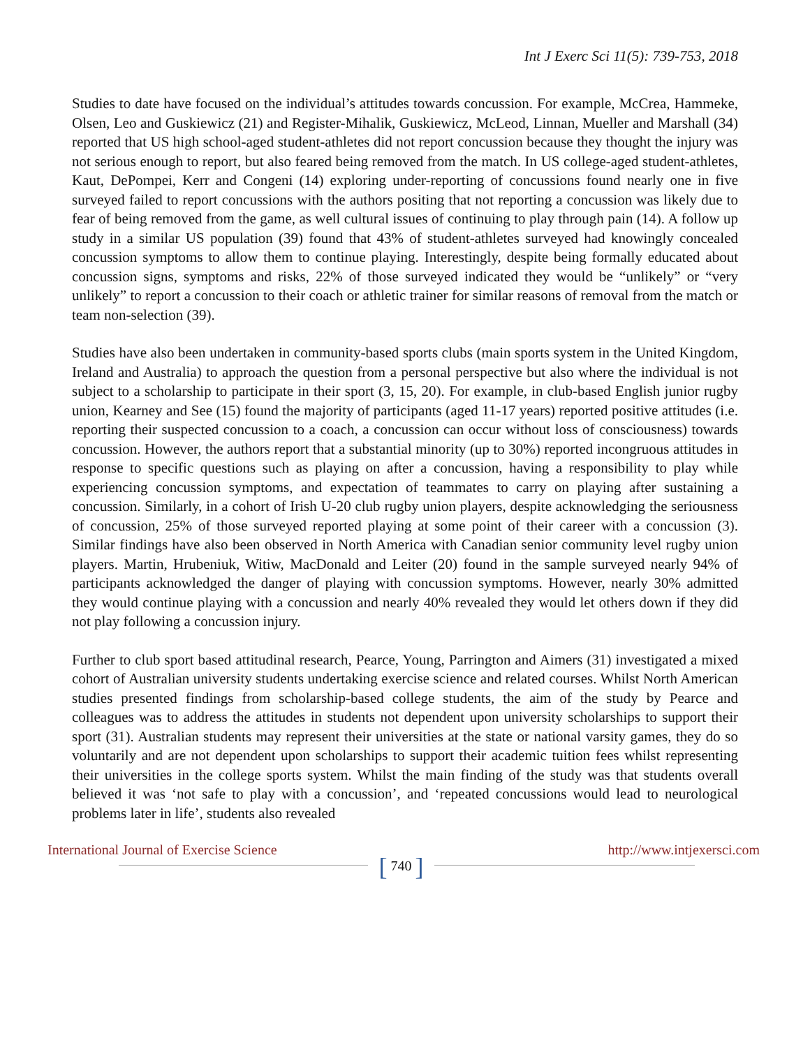Int J Exerc Sci 11(5): 739-753, 2018
Studies to date have focused on the individual’s attitudes towards concussion. For example, McCrea, Hammeke, Olsen, Leo and Guskiewicz (21) and Register-Mihalik, Guskiewicz, McLeod, Linnan, Mueller and Marshall (34) reported that US high school-aged student-athletes did not report concussion because they thought the injury was not serious enough to report, but also feared being removed from the match. In US college-aged student-athletes, Kaut, DePompei, Kerr and Congeni (14) exploring under-reporting of concussions found nearly one in five surveyed failed to report concussions with the authors positing that not reporting a concussion was likely due to fear of being removed from the game, as well cultural issues of continuing to play through pain (14). A follow up study in a similar US population (39) found that 43% of student-athletes surveyed had knowingly concealed concussion symptoms to allow them to continue playing. Interestingly, despite being formally educated about concussion signs, symptoms and risks, 22% of those surveyed indicated they would be “unlikely” or “very unlikely” to report a concussion to their coach or athletic trainer for similar reasons of removal from the match or team non-selection (39).
Studies have also been undertaken in community-based sports clubs (main sports system in the United Kingdom, Ireland and Australia) to approach the question from a personal perspective but also where the individual is not subject to a scholarship to participate in their sport (3, 15, 20). For example, in club-based English junior rugby union, Kearney and See (15) found the majority of participants (aged 11-17 years) reported positive attitudes (i.e. reporting their suspected concussion to a coach, a concussion can occur without loss of consciousness) towards concussion. However, the authors report that a substantial minority (up to 30%) reported incongruous attitudes in response to specific questions such as playing on after a concussion, having a responsibility to play while experiencing concussion symptoms, and expectation of teammates to carry on playing after sustaining a concussion. Similarly, in a cohort of Irish U-20 club rugby union players, despite acknowledging the seriousness of concussion, 25% of those surveyed reported playing at some point of their career with a concussion (3). Similar findings have also been observed in North America with Canadian senior community level rugby union players. Martin, Hrubeniuk, Witiw, MacDonald and Leiter (20) found in the sample surveyed nearly 94% of participants acknowledged the danger of playing with concussion symptoms. However, nearly 30% admitted they would continue playing with a concussion and nearly 40% revealed they would let others down if they did not play following a concussion injury.
Further to club sport based attitudinal research, Pearce, Young, Parrington and Aimers (31) investigated a mixed cohort of Australian university students undertaking exercise science and related courses. Whilst North American studies presented findings from scholarship-based college students, the aim of the study by Pearce and colleagues was to address the attitudes in students not dependent upon university scholarships to support their sport (31). Australian students may represent their universities at the state or national varsity games, they do so voluntarily and are not dependent upon scholarships to support their academic tuition fees whilst representing their universities in the college sports system. Whilst the main finding of the study was that students overall believed it was ‘not safe to play with a concussion’, and ‘repeated concussions would lead to neurological problems later in life’, students also revealed
International Journal of Exercise Science
[ 740 ]
http://www.intjexersci.com